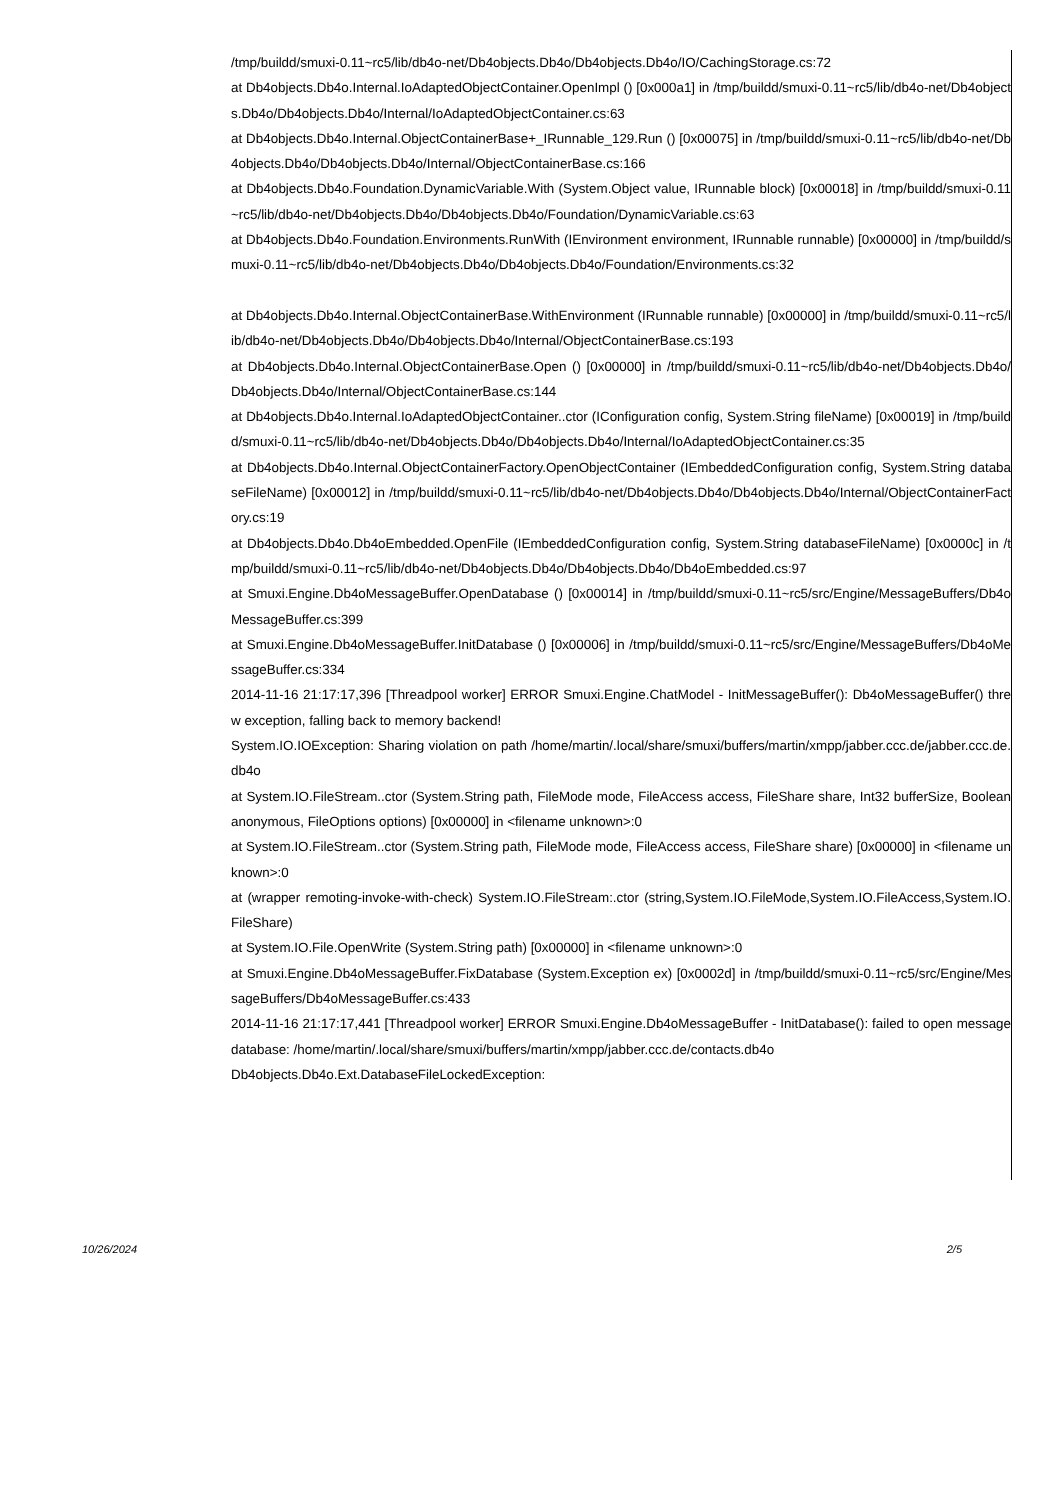/tmp/buildd/smuxi-0.11~rc5/lib/db4o-net/Db4objects.Db4o/Db4objects.Db4o/IO/CachingStorage.cs:72
at Db4objects.Db4o.Internal.IoAdaptedObjectContainer.OpenImpl () [0x000a1] in /tmp/buildd/smuxi-0.11~rc5/lib/db4o-net/Db4objects.Db4o/Db4objects.Db4o/Internal/IoAdaptedObjectContainer.cs:63
at Db4objects.Db4o.Internal.ObjectContainerBase+_IRunnable_129.Run () [0x00075] in /tmp/buildd/smuxi-0.11~rc5/lib/db4o-net/Db4objects.Db4o/Db4objects.Db4o/Internal/ObjectContainerBase.cs:166
at Db4objects.Db4o.Foundation.DynamicVariable.With (System.Object value, IRunnable block) [0x00018] in /tmp/buildd/smuxi-0.11~rc5/lib/db4o-net/Db4objects.Db4o/Db4objects.Db4o/Foundation/DynamicVariable.cs:63
at Db4objects.Db4o.Foundation.Environments.RunWith (IEnvironment environment, IRunnable runnable) [0x00000] in /tmp/buildd/smuxi-0.11~rc5/lib/db4o-net/Db4objects.Db4o/Db4objects.Db4o/Foundation/Environments.cs:32
at Db4objects.Db4o.Internal.ObjectContainerBase.WithEnvironment (IRunnable runnable) [0x00000] in /tmp/buildd/smuxi-0.11~rc5/lib/db4o-net/Db4objects.Db4o/Db4objects.Db4o/Internal/ObjectContainerBase.cs:193
at Db4objects.Db4o.Internal.ObjectContainerBase.Open () [0x00000] in /tmp/buildd/smuxi-0.11~rc5/lib/db4o-net/Db4objects.Db4o/Db4objects.Db4o/Internal/ObjectContainerBase.cs:144
at Db4objects.Db4o.Internal.IoAdaptedObjectContainer..ctor (IConfiguration config, System.String fileName) [0x00019] in /tmp/buildd/smuxi-0.11~rc5/lib/db4o-net/Db4objects.Db4o/Db4objects.Db4o/Internal/IoAdaptedObjectContainer.cs:35
at Db4objects.Db4o.Internal.ObjectContainerFactory.OpenObjectContainer (IEmbeddedConfiguration config, System.String databaseFileName) [0x00012] in /tmp/buildd/smuxi-0.11~rc5/lib/db4o-net/Db4objects.Db4o/Db4objects.Db4o/Internal/ObjectContainerFactory.cs:19
at Db4objects.Db4o.Db4oEmbedded.OpenFile (IEmbeddedConfiguration config, System.String databaseFileName) [0x0000c] in /tmp/buildd/smuxi-0.11~rc5/lib/db4o-net/Db4objects.Db4o/Db4objects.Db4o/Db4oEmbedded.cs:97
at Smuxi.Engine.Db4oMessageBuffer.OpenDatabase () [0x00014] in /tmp/buildd/smuxi-0.11~rc5/src/Engine/MessageBuffers/Db4oMessageBuffer.cs:399
at Smuxi.Engine.Db4oMessageBuffer.InitDatabase () [0x00006] in /tmp/buildd/smuxi-0.11~rc5/src/Engine/MessageBuffers/Db4oMessageBuffer.cs:334
2014-11-16 21:17:17,396 [Threadpool worker] ERROR Smuxi.Engine.ChatModel - InitMessageBuffer(): Db4oMessageBuffer() threw exception, falling back to memory backend!
System.IO.IOException: Sharing violation on path /home/martin/.local/share/smuxi/buffers/martin/xmpp/jabber.ccc.de/jabber.ccc.de.db4o
at System.IO.FileStream..ctor (System.String path, FileMode mode, FileAccess access, FileShare share, Int32 bufferSize, Boolean anonymous, FileOptions options) [0x00000] in <filename unknown>:0
at System.IO.FileStream..ctor (System.String path, FileMode mode, FileAccess access, FileShare share) [0x00000] in <filename unknown>:0
at (wrapper remoting-invoke-with-check) System.IO.FileStream:.ctor (string,System.IO.FileMode,System.IO.FileAccess,System.IO.FileShare)
at System.IO.File.OpenWrite (System.String path) [0x00000] in <filename unknown>:0
at Smuxi.Engine.Db4oMessageBuffer.FixDatabase (System.Exception ex) [0x0002d] in /tmp/buildd/smuxi-0.11~rc5/src/Engine/MessageBuffers/Db4oMessageBuffer.cs:433
2014-11-16 21:17:17,441 [Threadpool worker] ERROR Smuxi.Engine.Db4oMessageBuffer - InitDatabase(): failed to open message database: /home/martin/.local/share/smuxi/buffers/martin/xmpp/jabber.ccc.de/contacts.db4o
Db4objects.Db4o.Ext.DatabaseFileLockedException:
10/26/2024 2/5